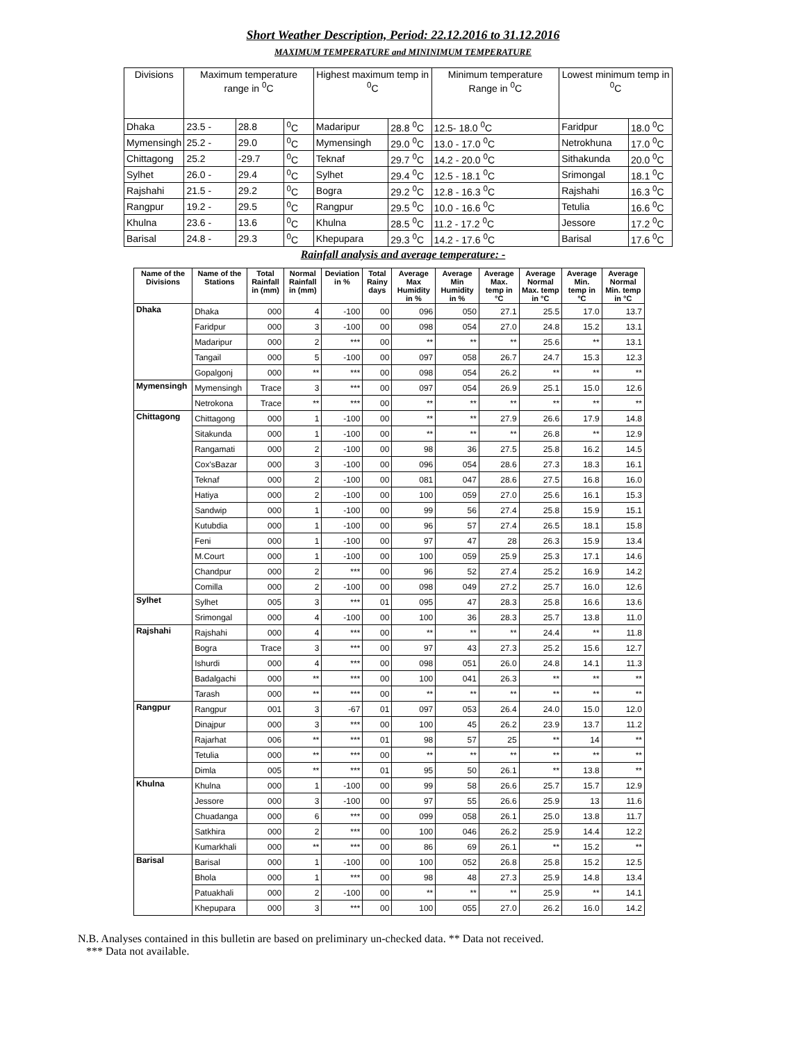Short Weather Description, Period: 22.12.2016 to 31.12.2016
MAXIMUM TEMPERATURE and MININIMUM TEMPERATURE
| Divisions | Maximum temperature range in <sup>0</sup>C | | | Highest maximum temp in <sup>0</sup>C | | Minimum temperature Range in <sup>0</sup>C | Lowest minimum temp in <sup>0</sup>C | |
| Dhaka | 23.5 - | 28.8 | <sup>0</sup> C | Madaripur | 28.8 <sup>0</sup>C | 12.5- 18.0 <sup>0</sup>C | Faridpur | 18.0 <sup>0</sup>C |
| Mymensingh | 25.2 - | 29.0 | <sup>0</sup> C | Mymensingh | 29.0 <sup>0</sup>C | 13.0 - 17.0 <sup>0</sup>C | Netrokhuna | 17.0 <sup>0</sup>C |
| Chittagong | 25.2 | -29.7 | <sup>0</sup> C | Teknaf | 29.7 <sup>0</sup>C | 14.2 - 20.0 <sup>0</sup>C | Sithakunda | 20.0 <sup>0</sup>C |
| Sylhet | 26.0 - | 29.4 | <sup>0</sup> C | Sylhet | 29.4 <sup>0</sup>C | 12.5 - 18.1 <sup>0</sup>C | Srimongal | 18.1 <sup>0</sup>C |
| Rajshahi | 21.5 - | 29.2 | <sup>0</sup> C | Bogra | 29.2 <sup>0</sup>C | 12.8 - 16.3 <sup>0</sup>C | Rajshahi | 16.3 <sup>0</sup>C |
| Rangpur | 19.2 - | 29.5 | <sup>0</sup> C | Rangpur | 29.5 <sup>0</sup>C | 10.0 - 16.6 <sup>0</sup>C | Tetulia | 16.6 <sup>0</sup>C |
| Khulna | 23.6 - | 13.6 | <sup>0</sup> C | Khulna | 28.5 <sup>0</sup>C | 11.2 - 17.2 <sup>0</sup>C | Jessore | 17.2 <sup>0</sup>C |
| Barisal | 24.8 - | 29.3 | <sup>0</sup> C | Khepupara | 29.3 <sup>0</sup>C | 14.2 - 17.6 <sup>0</sup>C | Barisal | 17.6 <sup>0</sup>C |
Rainfall analysis and average temperature: -
| Name of the Divisions | Name of the Stations | Total Rainfall in (mm) | Normal Rainfall in (mm) | Deviation in % | Total Rainy days | Average Max Humidity in % | Average Min Humidity in % | Average Max. temp in °C | Average Normal Max. temp in °C | Average Min. temp in °C | Average Normal Min. temp in °C |
| --- | --- | --- | --- | --- | --- | --- | --- | --- | --- | --- | --- |
| Dhaka | Dhaka | 000 | 4 | -100 | 00 | 096 | 050 | 27.1 | 25.5 | 17.0 | 13.7 |
| | Faridpur | 000 | 3 | -100 | 00 | 098 | 054 | 27.0 | 24.8 | 15.2 | 13.1 |
| | Madaripur | 000 | 2 | *** | 00 | ** | ** | ** | 25.6 | ** | 13.1 |
| | Tangail | 000 | 5 | -100 | 00 | 097 | 058 | 26.7 | 24.7 | 15.3 | 12.3 |
| | Gopalgonj | 000 | ** | *** | 00 | 098 | 054 | 26.2 | ** | ** | ** |
| Mymensingh | Mymensingh | Trace | 3 | *** | 00 | 097 | 054 | 26.9 | 25.1 | 15.0 | 12.6 |
| | Netrokona | Trace | ** | *** | 00 | ** | ** | ** | ** | ** | ** |
| Chittagong | Chittagong | 000 | 1 | -100 | 00 | ** | ** | 27.9 | 26.6 | 17.9 | 14.8 |
| | Sitakunda | 000 | 1 | -100 | 00 | ** | ** | ** | 26.8 | ** | 12.9 |
| | Rangamati | 000 | 2 | -100 | 00 | 98 | 36 | 27.5 | 25.8 | 16.2 | 14.5 |
| | Cox'sBazar | 000 | 3 | -100 | 00 | 096 | 054 | 28.6 | 27.3 | 18.3 | 16.1 |
| | Teknaf | 000 | 2 | -100 | 00 | 081 | 047 | 28.6 | 27.5 | 16.8 | 16.0 |
| | Hatiya | 000 | 2 | -100 | 00 | 100 | 059 | 27.0 | 25.6 | 16.1 | 15.3 |
| | Sandwip | 000 | 1 | -100 | 00 | 99 | 56 | 27.4 | 25.8 | 15.9 | 15.1 |
| | Kutubdia | 000 | 1 | -100 | 00 | 96 | 57 | 27.4 | 26.5 | 18.1 | 15.8 |
| | Feni | 000 | 1 | -100 | 00 | 97 | 47 | 28 | 26.3 | 15.9 | 13.4 |
| | M.Court | 000 | 1 | -100 | 00 | 100 | 059 | 25.9 | 25.3 | 17.1 | 14.6 |
| | Chandpur | 000 | 2 | *** | 00 | 96 | 52 | 27.4 | 25.2 | 16.9 | 14.2 |
| | Comilla | 000 | 2 | -100 | 00 | 098 | 049 | 27.2 | 25.7 | 16.0 | 12.6 |
| Sylhet | Sylhet | 005 | 3 | *** | 01 | 095 | 47 | 28.3 | 25.8 | 16.6 | 13.6 |
| | Srimongal | 000 | 4 | -100 | 00 | 100 | 36 | 28.3 | 25.7 | 13.8 | 11.0 |
| Rajshahi | Rajshahi | 000 | 4 | *** | 00 | ** | ** | ** | 24.4 | ** | 11.8 |
| | Bogra | Trace | 3 | *** | 00 | 97 | 43 | 27.3 | 25.2 | 15.6 | 12.7 |
| | Ishurdi | 000 | 4 | *** | 00 | 098 | 051 | 26.0 | 24.8 | 14.1 | 11.3 |
| | Badalgachi | 000 | ** | *** | 00 | 100 | 041 | 26.3 | ** | ** | ** |
| | Tarash | 000 | ** | *** | 00 | ** | ** | ** | ** | ** | ** |
| Rangpur | Rangpur | 001 | 3 | -67 | 01 | 097 | 053 | 26.4 | 24.0 | 15.0 | 12.0 |
| | Dinajpur | 000 | 3 | *** | 00 | 100 | 45 | 26.2 | 23.9 | 13.7 | 11.2 |
| | Rajarhat | 006 | ** | *** | 01 | 98 | 57 | 25 | ** | 14 | ** |
| | Tetulia | 000 | ** | *** | 00 | ** | ** | ** | ** | ** | ** |
| | Dimla | 005 | ** | *** | 01 | 95 | 50 | 26.1 | ** | 13.8 | ** |
| Khulna | Khulna | 000 | 1 | -100 | 00 | 99 | 58 | 26.6 | 25.7 | 15.7 | 12.9 |
| | Jessore | 000 | 3 | -100 | 00 | 97 | 55 | 26.6 | 25.9 | 13 | 11.6 |
| | Chuadanga | 000 | 6 | *** | 00 | 099 | 058 | 26.1 | 25.0 | 13.8 | 11.7 |
| | Satkhira | 000 | 2 | *** | 00 | 100 | 046 | 26.2 | 25.9 | 14.4 | 12.2 |
| | Kumarkhali | 000 | ** | *** | 00 | 86 | 69 | 26.1 | ** | 15.2 | ** |
| Barisal | Barisal | 000 | 1 | -100 | 00 | 100 | 052 | 26.8 | 25.8 | 15.2 | 12.5 |
| | Bhola | 000 | 1 | *** | 00 | 98 | 48 | 27.3 | 25.9 | 14.8 | 13.4 |
| | Patuakhali | 000 | 2 | -100 | 00 | ** | ** | ** | 25.9 | ** | 14.1 |
| | Khepupara | 000 | 3 | *** | 00 | 100 | 055 | 27.0 | 26.2 | 16.0 | 14.2 |
N.B. Analyses contained in this bulletin are based on preliminary un-checked data. ** Data not received.
*** Data not available.